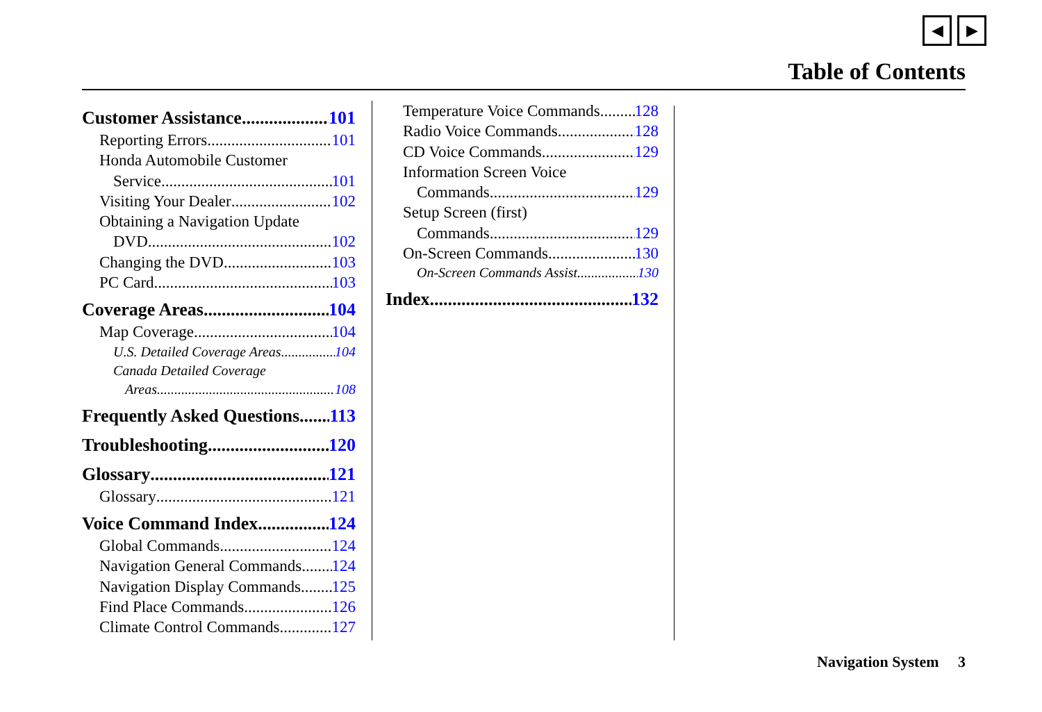◀ ▶
Table of Contents
Customer Assistance 101
Reporting Errors 101
Honda Automobile Customer
Service 101
Visiting Your Dealer 102
Obtaining a Navigation Update
DVD 102
Changing the DVD 103
PC Card 103
Coverage Areas 104
Map Coverage 104
U.S. Detailed Coverage Areas 104
Canada Detailed Coverage
Areas 108
Frequently Asked Questions 113
Troubleshooting 120
Glossary 121
Glossary 121
Voice Command Index 124
Global Commands 124
Navigation General Commands 124
Navigation Display Commands 125
Find Place Commands 126
Climate Control Commands 127
Temperature Voice Commands 128
Radio Voice Commands 128
CD Voice Commands 129
Information Screen Voice
Commands 129
Setup Screen (first)
Commands 129
On-Screen Commands 130
On-Screen Commands Assist 130
Index 132
Navigation System 3